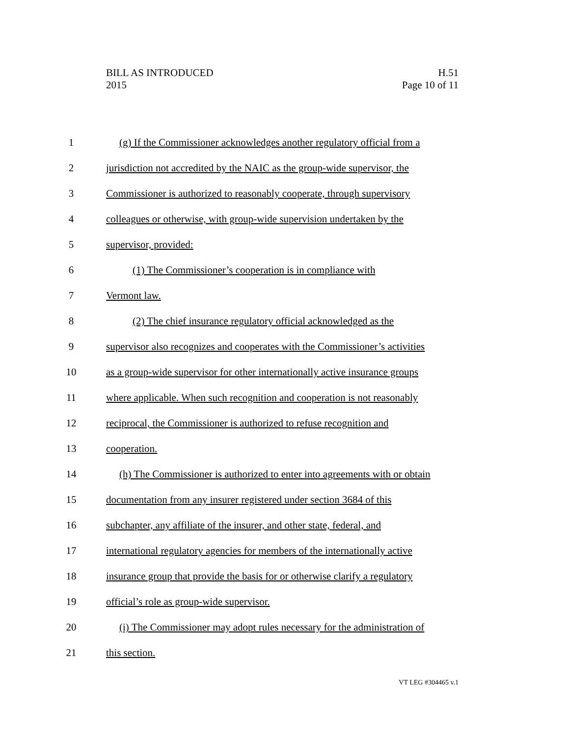BILL AS INTRODUCED H.51
2015 Page 10 of 11
1 (g) If the Commissioner acknowledges another regulatory official from a
2 jurisdiction not accredited by the NAIC as the group-wide supervisor, the
3 Commissioner is authorized to reasonably cooperate, through supervisory
4 colleagues or otherwise, with group-wide supervision undertaken by the
5 supervisor, provided:
6 (1) The Commissioner’s cooperation is in compliance with
7 Vermont law.
8 (2) The chief insurance regulatory official acknowledged as the
9 supervisor also recognizes and cooperates with the Commissioner’s activities
10 as a group-wide supervisor for other internationally active insurance groups
11 where applicable. When such recognition and cooperation is not reasonably
12 reciprocal, the Commissioner is authorized to refuse recognition and
13 cooperation.
14 (h) The Commissioner is authorized to enter into agreements with or obtain
15 documentation from any insurer registered under section 3684 of this
16 subchapter, any affiliate of the insurer, and other state, federal, and
17 international regulatory agencies for members of the internationally active
18 insurance group that provide the basis for or otherwise clarify a regulatory
19 official’s role as group-wide supervisor.
20 (i) The Commissioner may adopt rules necessary for the administration of
21 this section.
VT LEG #304465 v.1